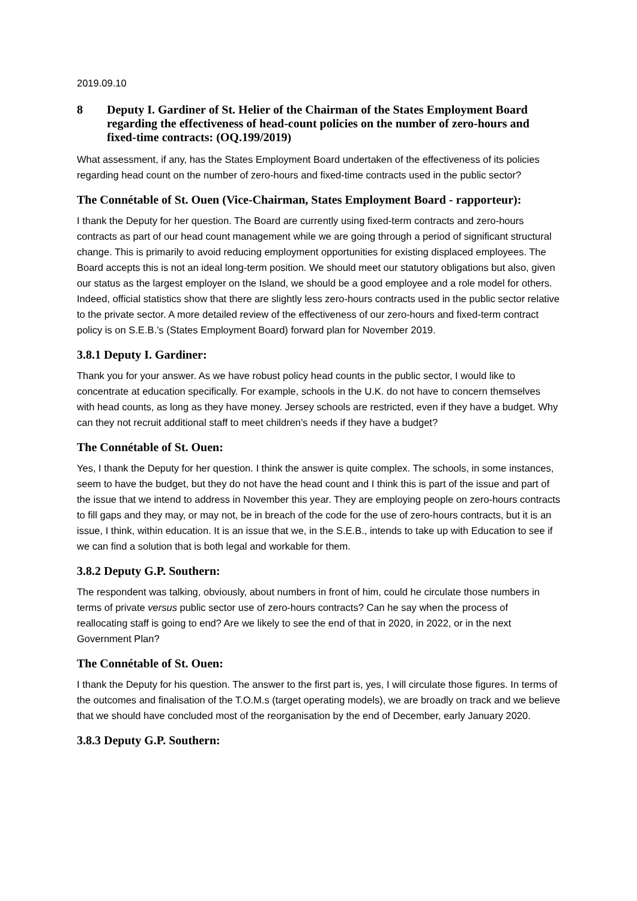2019.09.10
8 Deputy I. Gardiner of St. Helier of the Chairman of the States Employment Board regarding the effectiveness of head-count policies on the number of zero-hours and fixed-time contracts: (OQ.199/2019)
What assessment, if any, has the States Employment Board undertaken of the effectiveness of its policies regarding head count on the number of zero-hours and fixed-time contracts used in the public sector?
The Connétable of St. Ouen (Vice-Chairman, States Employment Board - rapporteur):
I thank the Deputy for her question. The Board are currently using fixed-term contracts and zero-hours contracts as part of our head count management while we are going through a period of significant structural change. This is primarily to avoid reducing employment opportunities for existing displaced employees. The Board accepts this is not an ideal long-term position. We should meet our statutory obligations but also, given our status as the largest employer on the Island, we should be a good employee and a role model for others. Indeed, official statistics show that there are slightly less zero-hours contracts used in the public sector relative to the private sector. A more detailed review of the effectiveness of our zero-hours and fixed-term contract policy is on S.E.B.’s (States Employment Board) forward plan for November 2019.
3.8.1 Deputy I. Gardiner:
Thank you for your answer. As we have robust policy head counts in the public sector, I would like to concentrate at education specifically. For example, schools in the U.K. do not have to concern themselves with head counts, as long as they have money. Jersey schools are restricted, even if they have a budget. Why can they not recruit additional staff to meet children’s needs if they have a budget?
The Connétable of St. Ouen:
Yes, I thank the Deputy for her question. I think the answer is quite complex. The schools, in some instances, seem to have the budget, but they do not have the head count and I think this is part of the issue and part of the issue that we intend to address in November this year. They are employing people on zero-hours contracts to fill gaps and they may, or may not, be in breach of the code for the use of zero-hours contracts, but it is an issue, I think, within education. It is an issue that we, in the S.E.B., intends to take up with Education to see if we can find a solution that is both legal and workable for them.
3.8.2 Deputy G.P. Southern:
The respondent was talking, obviously, about numbers in front of him, could he circulate those numbers in terms of private versus public sector use of zero-hours contracts? Can he say when the process of reallocating staff is going to end? Are we likely to see the end of that in 2020, in 2022, or in the next Government Plan?
The Connétable of St. Ouen:
I thank the Deputy for his question. The answer to the first part is, yes, I will circulate those figures. In terms of the outcomes and finalisation of the T.O.M.s (target operating models), we are broadly on track and we believe that we should have concluded most of the reorganisation by the end of December, early January 2020.
3.8.3 Deputy G.P. Southern: